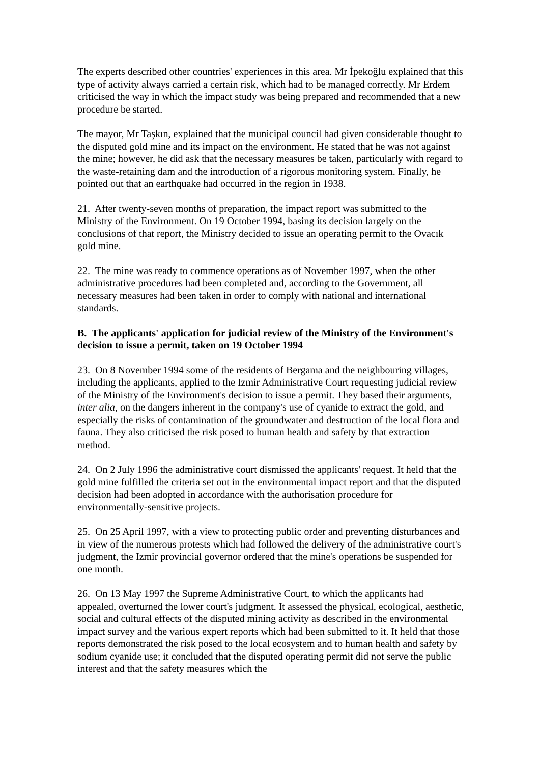The experts described other countries' experiences in this area. Mr İpekoğlu explained that this type of activity always carried a certain risk, which had to be managed correctly. Mr Erdem criticised the way in which the impact study was being prepared and recommended that a new procedure be started.
The mayor, Mr Taşkın, explained that the municipal council had given considerable thought to the disputed gold mine and its impact on the environment. He stated that he was not against the mine; however, he did ask that the necessary measures be taken, particularly with regard to the waste-retaining dam and the introduction of a rigorous monitoring system. Finally, he pointed out that an earthquake had occurred in the region in 1938.
21. After twenty-seven months of preparation, the impact report was submitted to the Ministry of the Environment. On 19 October 1994, basing its decision largely on the conclusions of that report, the Ministry decided to issue an operating permit to the Ovacık gold mine.
22. The mine was ready to commence operations as of November 1997, when the other administrative procedures had been completed and, according to the Government, all necessary measures had been taken in order to comply with national and international standards.
B. The applicants' application for judicial review of the Ministry of the Environment's decision to issue a permit, taken on 19 October 1994
23. On 8 November 1994 some of the residents of Bergama and the neighbouring villages, including the applicants, applied to the Izmir Administrative Court requesting judicial review of the Ministry of the Environment's decision to issue a permit. They based their arguments, inter alia, on the dangers inherent in the company's use of cyanide to extract the gold, and especially the risks of contamination of the groundwater and destruction of the local flora and fauna. They also criticised the risk posed to human health and safety by that extraction method.
24. On 2 July 1996 the administrative court dismissed the applicants' request. It held that the gold mine fulfilled the criteria set out in the environmental impact report and that the disputed decision had been adopted in accordance with the authorisation procedure for environmentally-sensitive projects.
25. On 25 April 1997, with a view to protecting public order and preventing disturbances and in view of the numerous protests which had followed the delivery of the administrative court's judgment, the Izmir provincial governor ordered that the mine's operations be suspended for one month.
26. On 13 May 1997 the Supreme Administrative Court, to which the applicants had appealed, overturned the lower court's judgment. It assessed the physical, ecological, aesthetic, social and cultural effects of the disputed mining activity as described in the environmental impact survey and the various expert reports which had been submitted to it. It held that those reports demonstrated the risk posed to the local ecosystem and to human health and safety by sodium cyanide use; it concluded that the disputed operating permit did not serve the public interest and that the safety measures which the